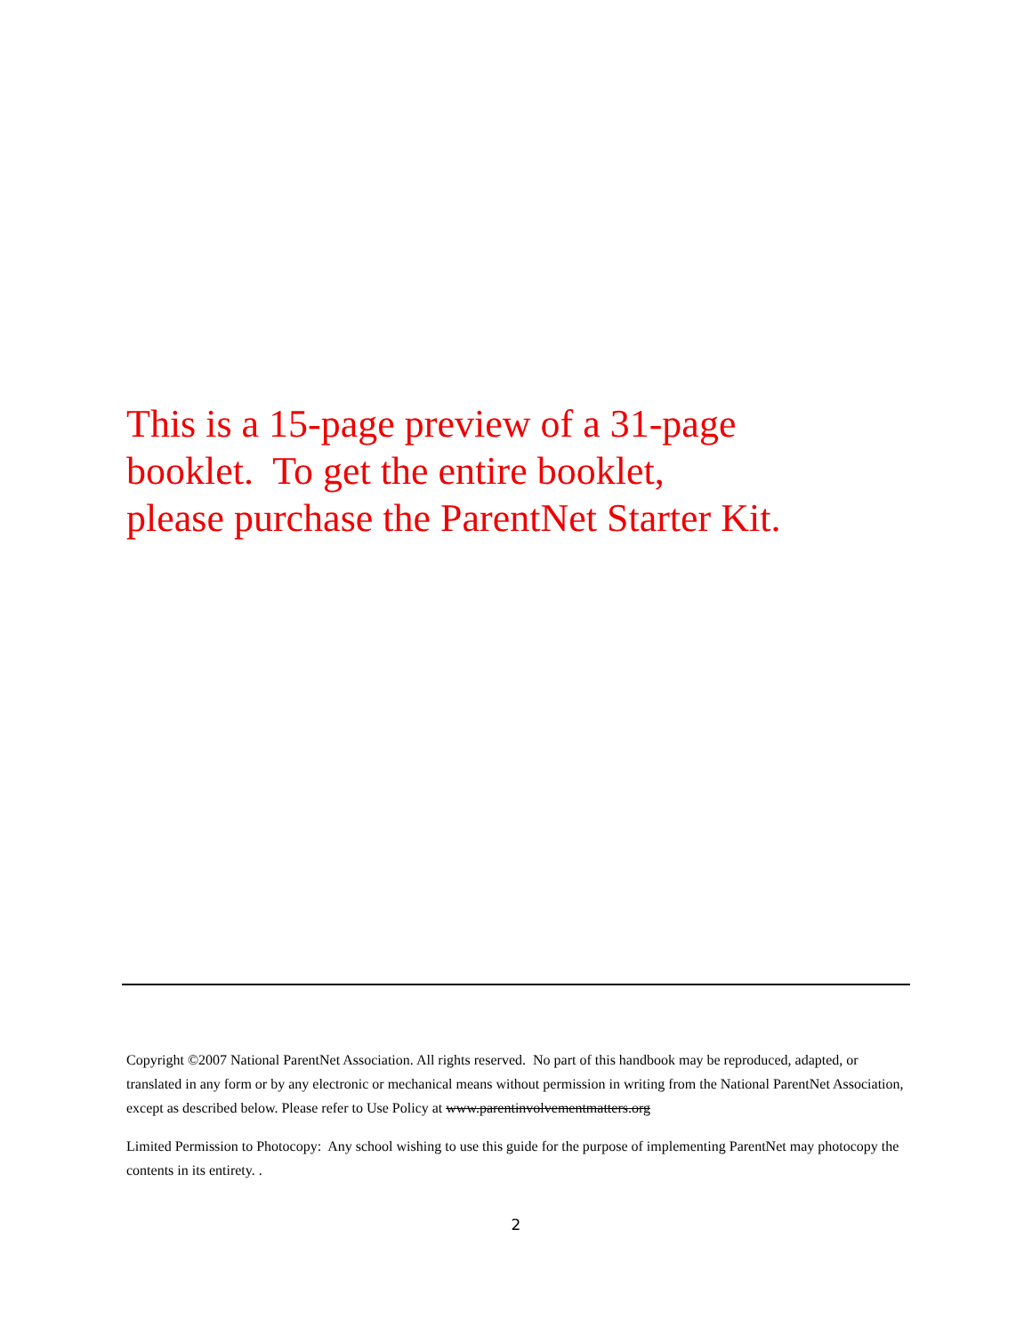This is a 15-page preview of a 31-page
booklet. To get the entire booklet,
please purchase the ParentNet Starter Kit.
Copyright ©2007 National ParentNet Association. All rights reserved. No part of this handbook may be reproduced, adapted, or translated in any form or by any electronic or mechanical means without permission in writing from the National ParentNet Association, except as described below. Please refer to Use Policy at www.parentinvolvementmatters.org
Limited Permission to Photocopy: Any school wishing to use this guide for the purpose of implementing ParentNet may photocopy the contents in its entirety. .
2